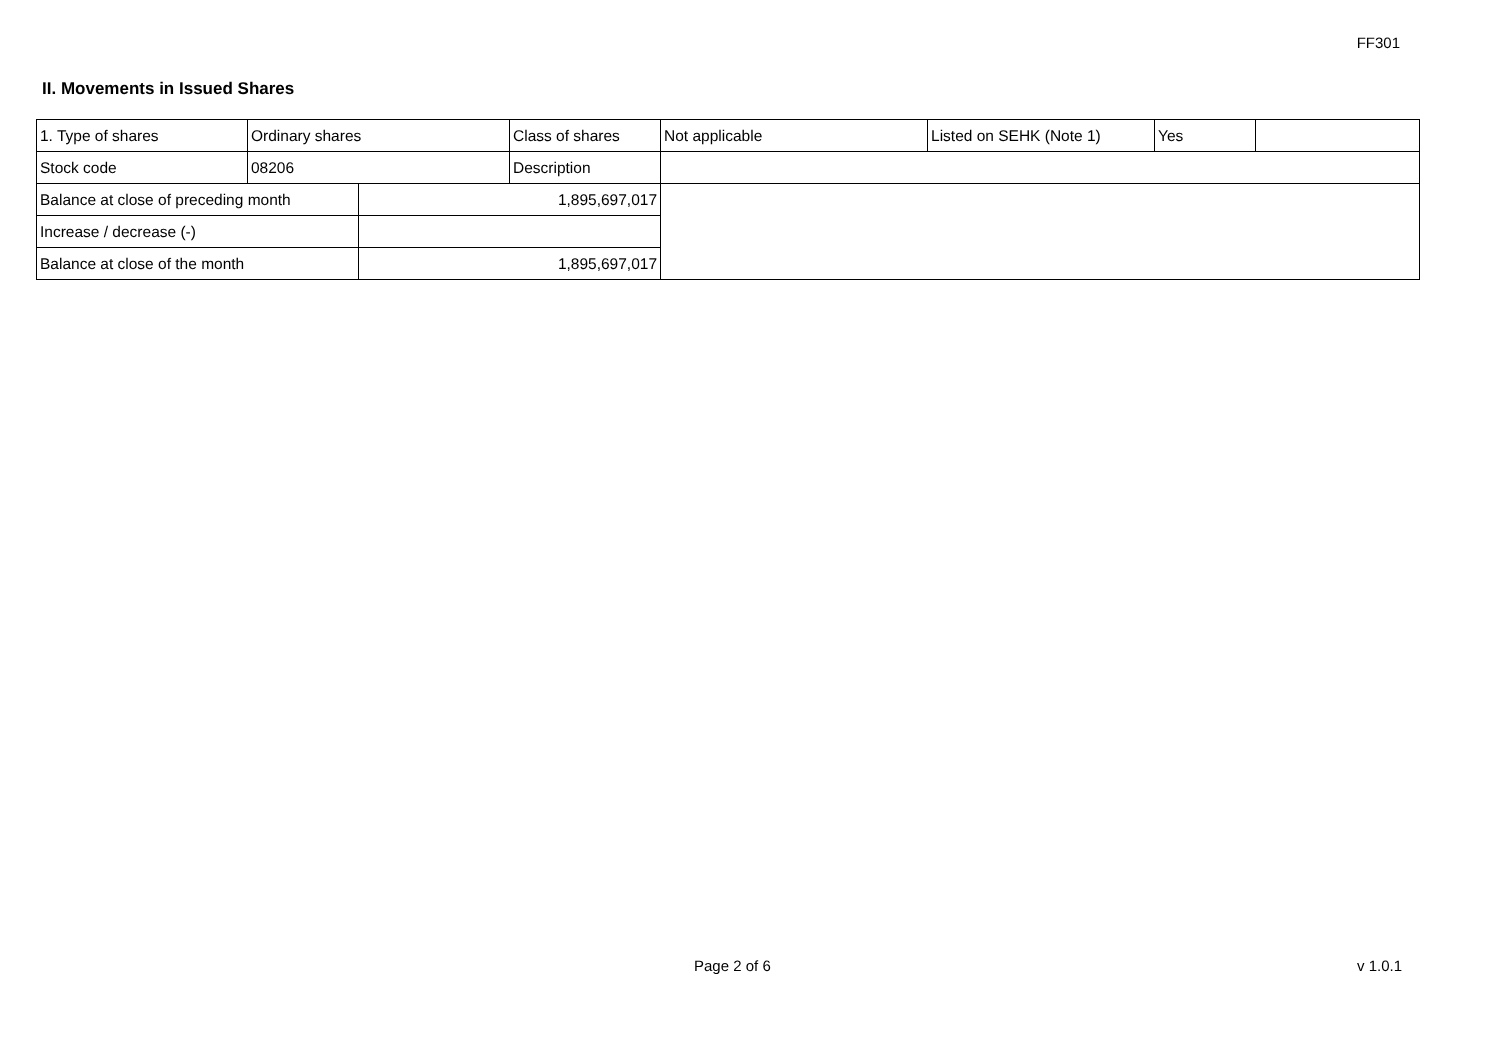FF301
II. Movements in Issued Shares
| 1. Type of shares | Ordinary shares | | Class of shares | Not applicable | Listed on SEHK (Note 1) | Yes | |
| Stock code | 08206 | | Description | | | | |
| Balance at close of preceding month | | 1,895,697,017 | | | | | |
| Increase / decrease (-) | | | | | | | |
| Balance at close of the month | | 1,895,697,017 | | | | | |
Page 2 of 6 v 1.0.1